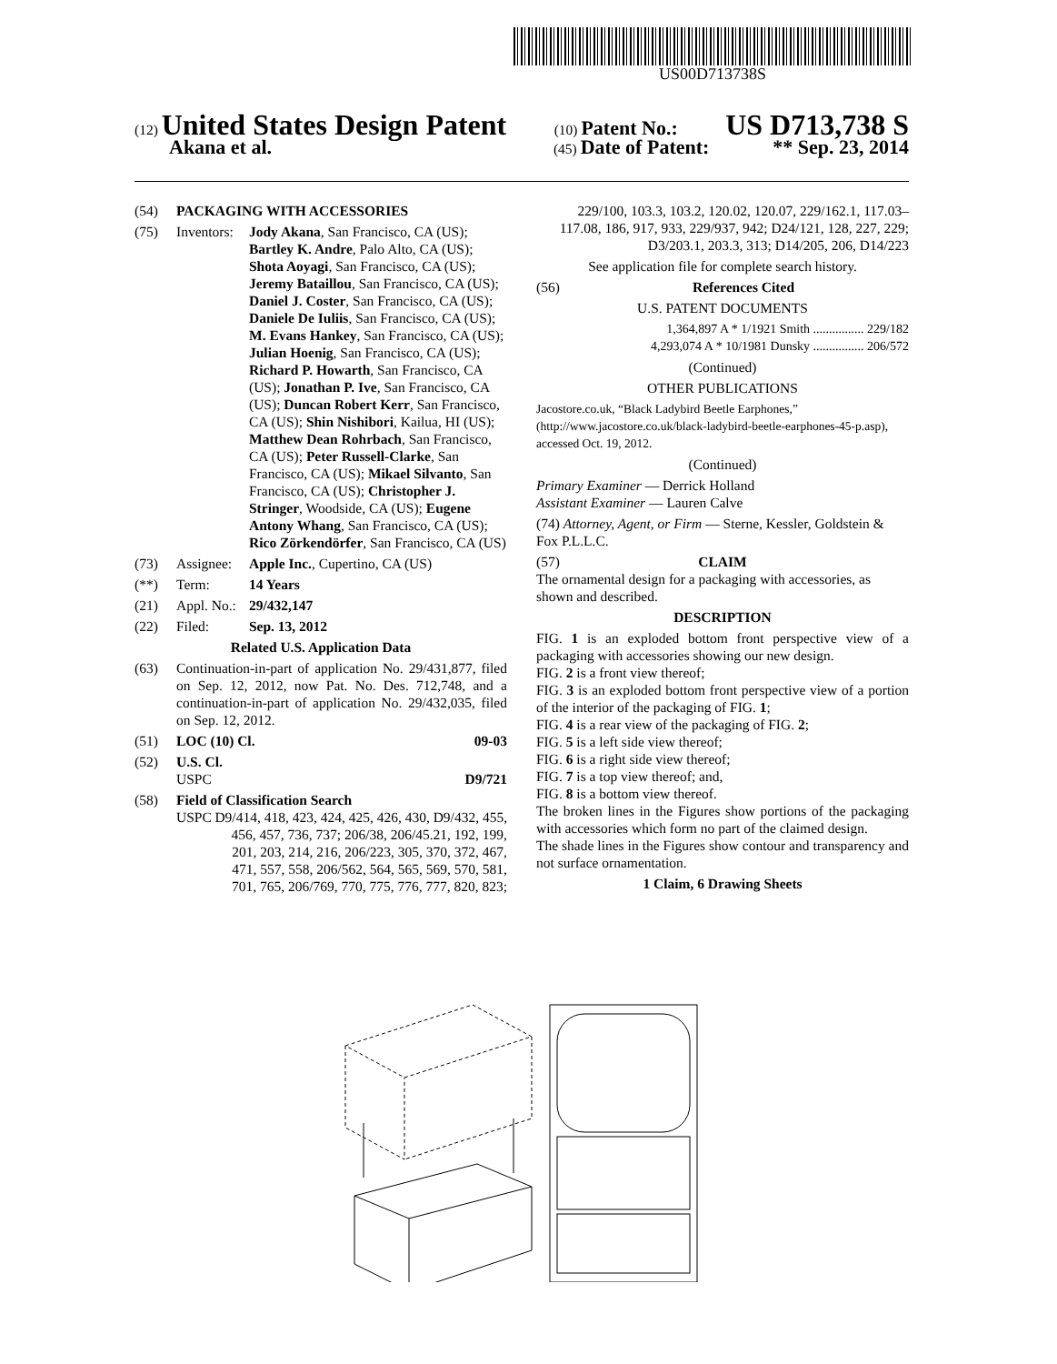US00D713738S
(12) United States Design Patent (10) Patent No.: US D713,738 S
Akana et al. (45) Date of Patent: ** Sep. 23, 2014
(54) PACKAGING WITH ACCESSORIES
(75) Inventors: Jody Akana, San Francisco, CA (US); Bartley K. Andre, Palo Alto, CA (US); Shota Aoyagi, San Francisco, CA (US); Jeremy Bataillou, San Francisco, CA (US); Daniel J. Coster, San Francisco, CA (US); Daniele De Iuliis, San Francisco, CA (US); M. Evans Hankey, San Francisco, CA (US); Julian Hoenig, San Francisco, CA (US); Richard P. Howarth, San Francisco, CA (US); Jonathan P. Ive, San Francisco, CA (US); Duncan Robert Kerr, San Francisco, CA (US); Shin Nishibori, Kailua, HI (US); Matthew Dean Rohrbach, San Francisco, CA (US); Peter Russell-Clarke, San Francisco, CA (US); Mikael Silvanto, San Francisco, CA (US); Christopher J. Stringer, Woodside, CA (US); Eugene Antony Whang, San Francisco, CA (US); Rico Zörkendörfer, San Francisco, CA (US)
(73) Assignee: Apple Inc., Cupertino, CA (US)
(**) Term: 14 Years
(21) Appl. No.: 29/432,147
(22) Filed: Sep. 13, 2012
Related U.S. Application Data
(63) Continuation-in-part of application No. 29/431,877, filed on Sep. 12, 2012, now Pat. No. Des. 712,748, and a continuation-in-part of application No. 29/432,035, filed on Sep. 12, 2012.
(51) LOC (10) Cl. 09-03
(52) U.S. Cl.
USPC D9/721
(58) Field of Classification Search
USPC D9/414, 418, 423, 424, 425, 426, 430, D9/432, 455, 456, 457, 736, 737; 206/38, 206/45.21, 192, 199, 201, 203, 214, 216, 206/223, 305, 370, 372, 467, 471, 557, 558, 206/562, 564, 565, 569, 570, 581, 701, 765, 206/769, 770, 775, 776, 777, 820, 823;
229/100, 103.3, 103.2, 120.02, 120.07, 229/162.1, 117.03–117.08, 186, 917, 933, 229/937, 942; D24/121, 128, 227, 229; D3/203.1, 203.3, 313; D14/205, 206, D14/223
See application file for complete search history.
(56) References Cited
U.S. PATENT DOCUMENTS
1,364,897 A * 1/1921 Smith ................ 229/182
4,293,074 A * 10/1981 Dunsky ................ 206/572
(Continued)
OTHER PUBLICATIONS
Jacostore.co.uk, “Black Ladybird Beetle Earphones,” (http://www.jacostore.co.uk/black-ladybird-beetle-earphones-45-p.asp), accessed Oct. 19, 2012.
(Continued)
Primary Examiner — Derrick Holland
Assistant Examiner — Lauren Calve
(74) Attorney, Agent, or Firm — Sterne, Kessler, Goldstein & Fox P.L.L.C.
(57) CLAIM
The ornamental design for a packaging with accessories, as shown and described.
DESCRIPTION
FIG. 1 is an exploded bottom front perspective view of a packaging with accessories showing our new design.
FIG. 2 is a front view thereof;
FIG. 3 is an exploded bottom front perspective view of a portion of the interior of the packaging of FIG. 1;
FIG. 4 is a rear view of the packaging of FIG. 2;
FIG. 5 is a left side view thereof;
FIG. 6 is a right side view thereof;
FIG. 7 is a top view thereof; and,
FIG. 8 is a bottom view thereof.
The broken lines in the Figures show portions of the packaging with accessories which form no part of the claimed design.
The shade lines in the Figures show contour and transparency and not surface ornamentation.
1 Claim, 6 Drawing Sheets